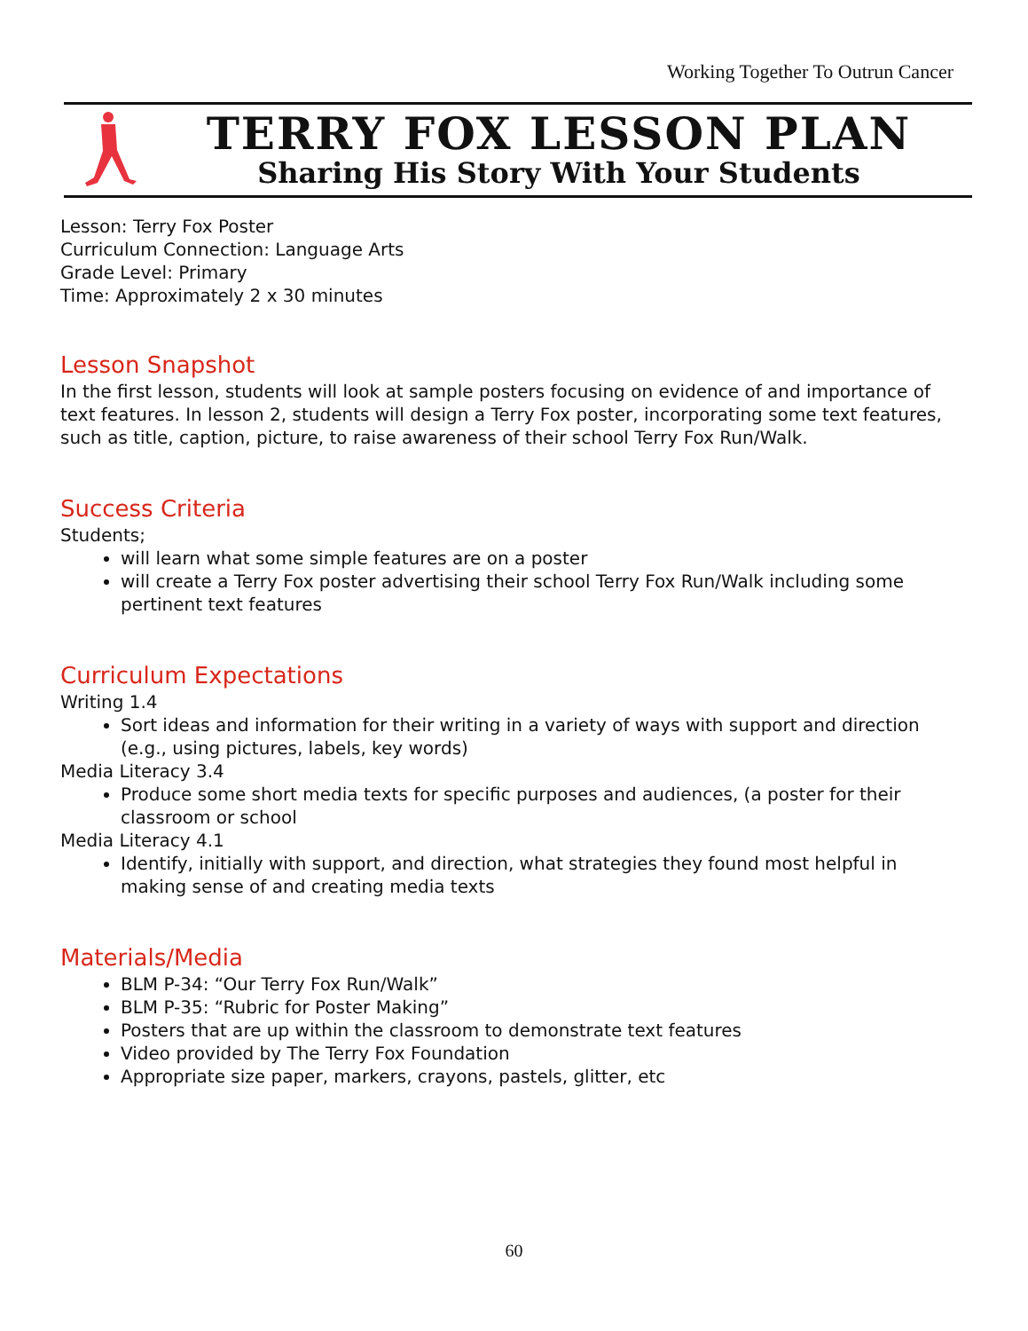Working Together To Outrun Cancer
TERRY FOX LESSON PLAN
Sharing His Story With Your Students
Lesson: Terry Fox Poster
Curriculum Connection: Language Arts
Grade Level: Primary
Time: Approximately 2 x 30 minutes
Lesson Snapshot
In the first lesson, students will look at sample posters focusing on evidence of and importance of text features. In lesson 2, students will design a Terry Fox poster, incorporating some text features, such as title, caption, picture, to raise awareness of their school Terry Fox Run/Walk.
Success Criteria
Students;
will learn what some simple features are on a poster
will create a Terry Fox poster advertising their school Terry Fox Run/Walk including some pertinent text features
Curriculum Expectations
Writing 1.4
Sort ideas and information for their writing in a variety of ways with support and direction (e.g., using pictures, labels, key words)
Media Literacy 3.4
Produce some short media texts for specific purposes and audiences, (a poster for their classroom or school
Media Literacy 4.1
Identify, initially with support, and direction, what strategies they found most helpful in making sense of and creating media texts
Materials/Media
BLM P-34: “Our Terry Fox Run/Walk”
BLM P-35: “Rubric for Poster Making”
Posters that are up within the classroom to demonstrate text features
Video provided by The Terry Fox Foundation
Appropriate size paper, markers, crayons, pastels, glitter, etc
60